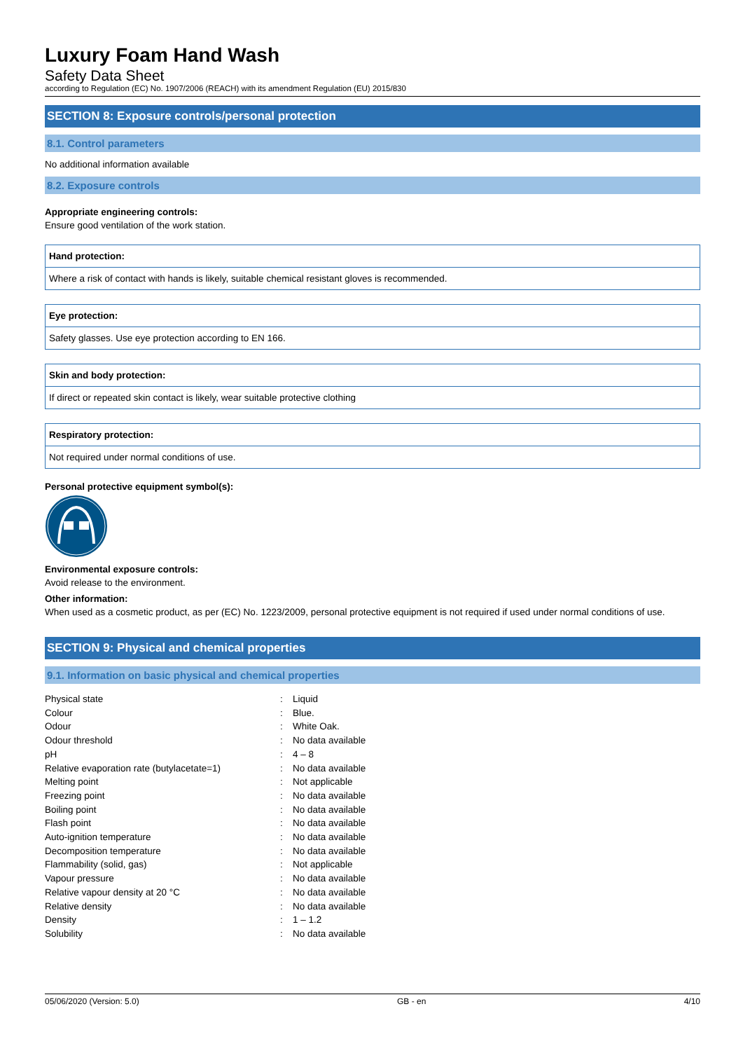Luxury Foam Hand Wash
Safety Data Sheet
according to Regulation (EC) No. 1907/2006 (REACH) with its amendment Regulation (EU) 2015/830
SECTION 8: Exposure controls/personal protection
8.1. Control parameters
No additional information available
8.2. Exposure controls
Appropriate engineering controls:
Ensure good ventilation of the work station.
Hand protection:
Where a risk of contact with hands is likely, suitable chemical resistant gloves is recommended.
Eye protection:
Safety glasses. Use eye protection according to EN 166.
Skin and body protection:
If direct or repeated skin contact is likely, wear suitable protective clothing
Respiratory protection:
Not required under normal conditions of use.
Personal protective equipment symbol(s):
Environmental exposure controls:
Avoid release to the environment.
Other information:
When used as a cosmetic product, as per (EC) No. 1223/2009, personal protective equipment is not required if used under normal conditions of use.
SECTION 9: Physical and chemical properties
9.1. Information on basic physical and chemical properties
| Physical state | : | Liquid |
| Colour | : | Blue. |
| Odour | : | White Oak. |
| Odour threshold | : | No data available |
| pH | : | 4 – 8 |
| Relative evaporation rate (butylacetate=1) | : | No data available |
| Melting point | : | Not applicable |
| Freezing point | : | No data available |
| Boiling point | : | No data available |
| Flash point | : | No data available |
| Auto-ignition temperature | : | No data available |
| Decomposition temperature | : | No data available |
| Flammability (solid, gas) | : | Not applicable |
| Vapour pressure | : | No data available |
| Relative vapour density at 20 °C | : | No data available |
| Relative density | : | No data available |
| Density | : | 1 – 1.2 |
| Solubility | : | No data available |
05/06/2020 (Version: 5.0) GB - en 4/10